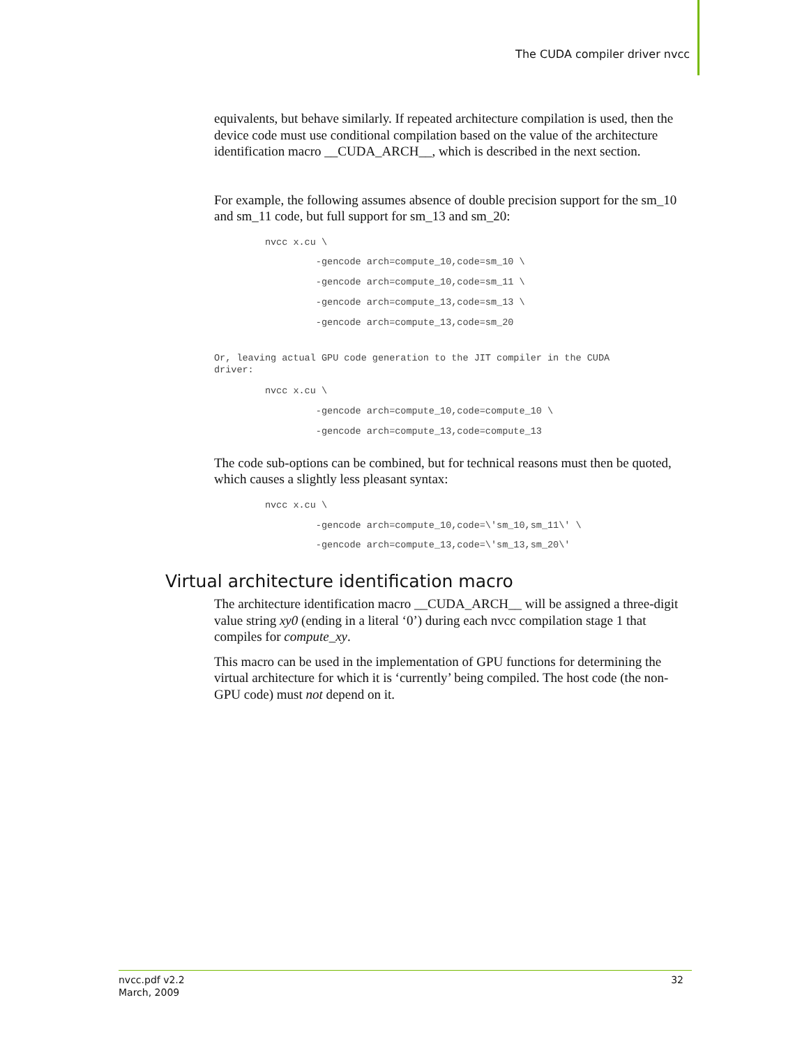The CUDA compiler driver nvcc
equivalents, but behave similarly. If repeated architecture compilation is used, then the device code must use conditional compilation based on the value of the architecture identification macro __CUDA_ARCH__, which is described in the next section.
For example, the following assumes absence of double precision support for the sm_10 and sm_11 code, but full support for sm_13 and sm_20:
         nvcc x.cu \
                  -gencode arch=compute_10,code=sm_10 \
                  -gencode arch=compute_10,code=sm_11 \
                  -gencode arch=compute_13,code=sm_13 \
                  -gencode arch=compute_13,code=sm_20
Or, leaving actual GPU code generation to the JIT compiler in the CUDA
driver:
         nvcc x.cu \
                  -gencode arch=compute_10,code=compute_10 \
                  -gencode arch=compute_13,code=compute_13
The code sub-options can be combined, but for technical reasons must then be quoted, which causes a slightly less pleasant syntax:
         nvcc x.cu \
                  -gencode arch=compute_10,code=\'sm_10,sm_11\' \
                  -gencode arch=compute_13,code=\'sm_13,sm_20\'
Virtual architecture identification macro
The architecture identification macro __CUDA_ARCH__ will be assigned a three-digit value string xy0 (ending in a literal ‘0’) during each nvcc compilation stage 1 that compiles for compute_xy.
This macro can be used in the implementation of GPU functions for determining the virtual architecture for which it is ‘currently’ being compiled. The host code (the non- GPU code) must not depend on it.
nvcc.pdf v2.2
March, 2009
32